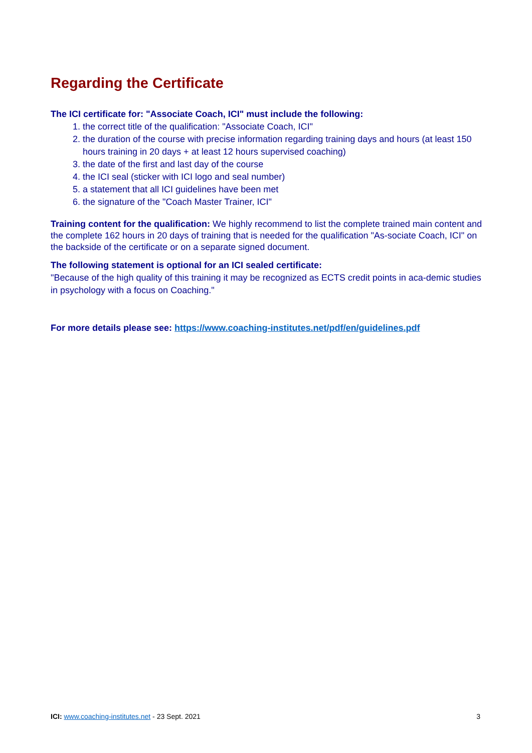Regarding the Certificate
The ICI certificate for: "Associate Coach, ICI" must include the following:
1. the correct title of the qualification: "Associate Coach, ICI"
2. the duration of the course with precise information regarding training days and hours (at least 150 hours training in 20 days + at least 12 hours supervised coaching)
3. the date of the first and last day of the course
4. the ICI seal (sticker with ICI logo and seal number)
5. a statement that all ICI guidelines have been met
6. the signature of the "Coach Master Trainer, ICI"
Training content for the qualification: We highly recommend to list the complete trained main content and the complete 162 hours in 20 days of training that is needed for the qualification "As-sociate Coach, ICI" on the backside of the certificate or on a separate signed document.
The following statement is optional for an ICI sealed certificate:
"Because of the high quality of this training it may be recognized as ECTS credit points in aca-demic studies in psychology with a focus on Coaching."
For more details please see: https://www.coaching-institutes.net/pdf/en/guidelines.pdf
ICI: www.coaching-institutes.net - 23 Sept. 2021 3